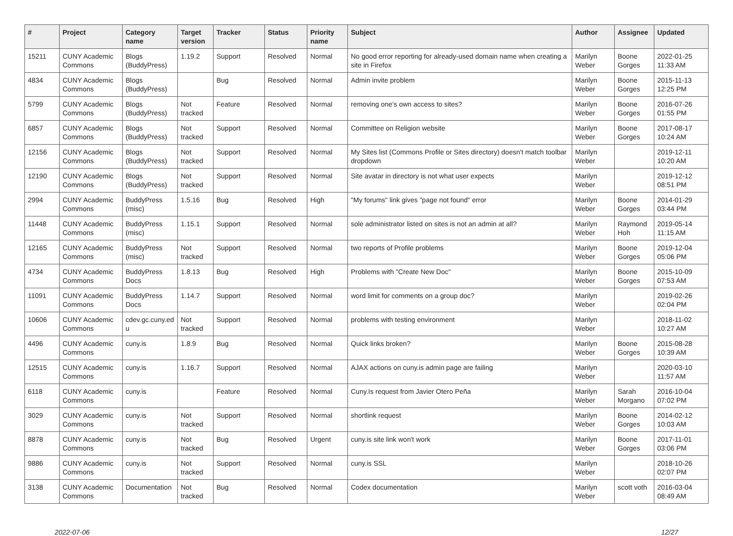| # | Project | Category name | Target version | Tracker | Status | Priority name | Subject | Author | Assignee | Updated |
| --- | --- | --- | --- | --- | --- | --- | --- | --- | --- | --- |
| 15211 | CUNY Academic Commons | Blogs (BuddyPress) | 1.19.2 | Support | Resolved | Normal | No good error reporting for already-used domain name when creating a site in Firefox | Marilyn Weber | Boone Gorges | 2022-01-25 11:33 AM |
| 4834 | CUNY Academic Commons | Blogs (BuddyPress) | | Bug | Resolved | Normal | Admin invite problem | Marilyn Weber | Boone Gorges | 2015-11-13 12:25 PM |
| 5799 | CUNY Academic Commons | Blogs (BuddyPress) | Not tracked | Feature | Resolved | Normal | removing one's own access to sites? | Marilyn Weber | Boone Gorges | 2016-07-26 01:55 PM |
| 6857 | CUNY Academic Commons | Blogs (BuddyPress) | Not tracked | Support | Resolved | Normal | Committee on Religion website | Marilyn Weber | Boone Gorges | 2017-08-17 10:24 AM |
| 12156 | CUNY Academic Commons | Blogs (BuddyPress) | Not tracked | Support | Resolved | Normal | My Sites list (Commons Profile or Sites directory) doesn't match toolbar dropdown | Marilyn Weber | | 2019-12-11 10:20 AM |
| 12190 | CUNY Academic Commons | Blogs (BuddyPress) | Not tracked | Support | Resolved | Normal | Site avatar in directory is not what user expects | Marilyn Weber | | 2019-12-12 08:51 PM |
| 2994 | CUNY Academic Commons | BuddyPress (misc) | 1.5.16 | Bug | Resolved | High | "My forums" link gives "page not found" error | Marilyn Weber | Boone Gorges | 2014-01-29 03:44 PM |
| 11448 | CUNY Academic Commons | BuddyPress (misc) | 1.15.1 | Support | Resolved | Normal | sole administrator listed on sites is not an admin at all? | Marilyn Weber | Raymond Hoh | 2019-05-14 11:15 AM |
| 12165 | CUNY Academic Commons | BuddyPress (misc) | Not tracked | Support | Resolved | Normal | two reports of Profile problems | Marilyn Weber | Boone Gorges | 2019-12-04 05:06 PM |
| 4734 | CUNY Academic Commons | BuddyPress Docs | 1.8.13 | Bug | Resolved | High | Problems with "Create New Doc" | Marilyn Weber | Boone Gorges | 2015-10-09 07:53 AM |
| 11091 | CUNY Academic Commons | BuddyPress Docs | 1.14.7 | Support | Resolved | Normal | word limit for comments on a group doc? | Marilyn Weber | | 2019-02-26 02:04 PM |
| 10606 | CUNY Academic Commons | cdev.gc.cuny.ed u | Not tracked | Support | Resolved | Normal | problems with testing environment | Marilyn Weber | | 2018-11-02 10:27 AM |
| 4496 | CUNY Academic Commons | cuny.is | 1.8.9 | Bug | Resolved | Normal | Quick links broken? | Marilyn Weber | Boone Gorges | 2015-08-28 10:39 AM |
| 12515 | CUNY Academic Commons | cuny.is | 1.16.7 | Support | Resolved | Normal | AJAX actions on cuny.is admin page are failing | Marilyn Weber | | 2020-03-10 11:57 AM |
| 6118 | CUNY Academic Commons | cuny.is | | Feature | Resolved | Normal | Cuny.Is request from Javier Otero Peña | Marilyn Weber | Sarah Morgano | 2016-10-04 07:02 PM |
| 3029 | CUNY Academic Commons | cuny.is | Not tracked | Support | Resolved | Normal | shortlink request | Marilyn Weber | Boone Gorges | 2014-02-12 10:03 AM |
| 8878 | CUNY Academic Commons | cuny.is | Not tracked | Bug | Resolved | Urgent | cuny.is site link won't work | Marilyn Weber | Boone Gorges | 2017-11-01 03:06 PM |
| 9886 | CUNY Academic Commons | cuny.is | Not tracked | Support | Resolved | Normal | cuny.is SSL | Marilyn Weber | | 2018-10-26 02:07 PM |
| 3138 | CUNY Academic Commons | Documentation | Not tracked | Bug | Resolved | Normal | Codex documentation | Marilyn Weber | scott voth | 2016-03-04 08:49 AM |
2022-07-06 12/27